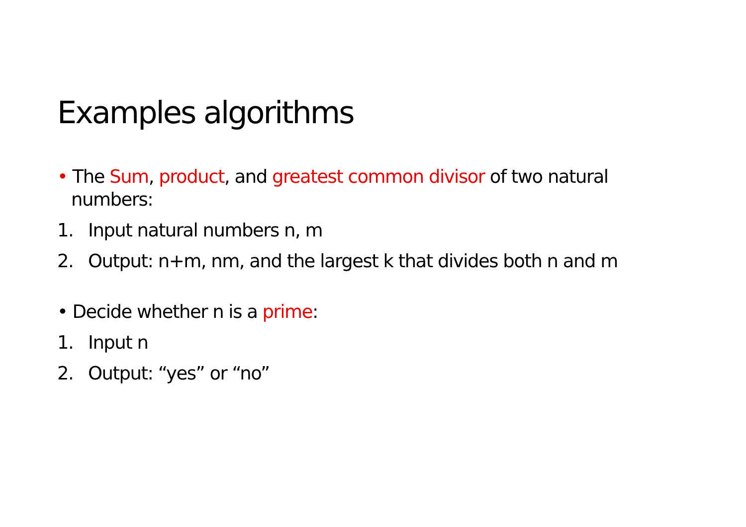Examples algorithms
• The Sum, product, and greatest common divisor of two natural numbers:
1. Input natural numbers n, m
2. Output: n+m, nm, and the largest k that divides both n and m
• Decide whether n is a prime:
1. Input n
2. Output: “yes” or “no”